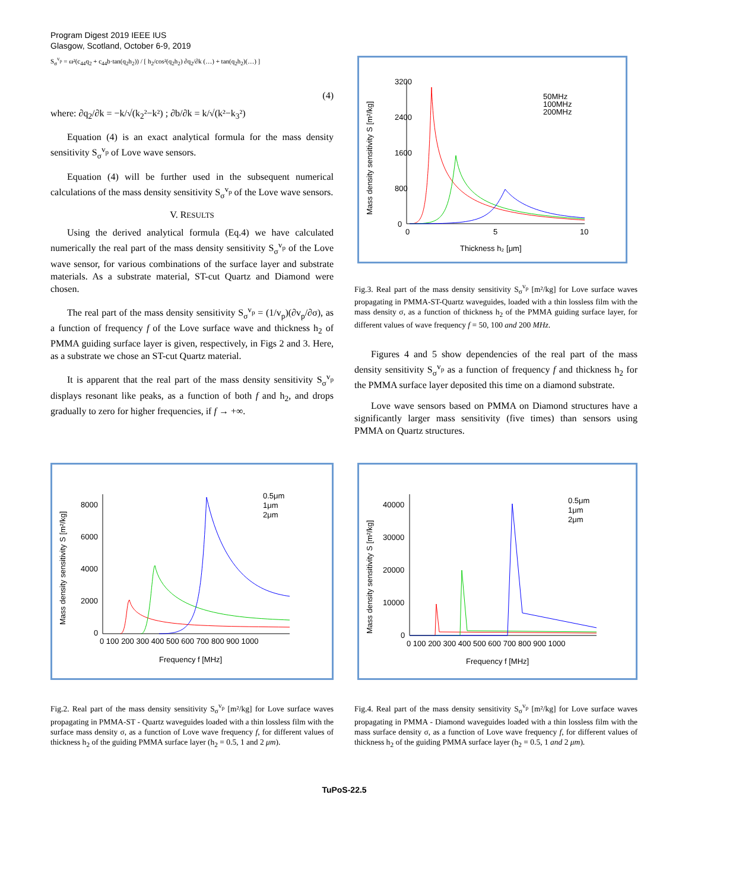Program Digest 2019 IEEE IUS
Glasgow, Scotland, October 6-9, 2019
S<sub>σ</sub><sup>v<sub>p</sub></sup> = ω²(c<sub>44</sub>q<sub>2</sub> + c<sub>44</sub>b·tan(q<sub>2</sub>h<sub>2</sub>)) / [ h<sub>2</sub>/cos²(q<sub>2</sub>h<sub>2</sub>) ∂q<sub>2</sub>/∂k (…) + tan(q<sub>2</sub>h<sub>2</sub>)(…) ]
(4)
where: ∂q<sub>2</sub>/∂k = −k/√(k<sub>2</sub>²−k²) ; ∂b/∂k = k/√(k²−k<sub>3</sub>²)
Equation (4) is an exact analytical formula for the mass density sensitivity S<sub>σ</sub><sup>v<sub>p</sub></sup> of Love wave sensors.
Equation (4) will be further used in the subsequent numerical calculations of the mass density sensitivity S<sub>σ</sub><sup>v<sub>p</sub></sup> of the Love wave sensors.
V. RESULTS
Using the derived analytical formula (Eq.4) we have calculated numerically the real part of the mass density sensitivity S<sub>σ</sub><sup>v<sub>p</sub></sup> of the Love wave sensor, for various combinations of the surface layer and substrate materials. As a substrate material, ST-cut Quartz and Diamond were chosen.
The real part of the mass density sensitivity S<sub>σ</sub><sup>v<sub>p</sub></sup> = (1/v<sub>p</sub>)(∂v<sub>p</sub>/∂σ), as a function of frequency f of the Love surface wave and thickness h<sub>2</sub> of PMMA guiding surface layer is given, respectively, in Figs 2 and 3. Here, as a substrate we chose an ST-cut Quartz material.
It is apparent that the real part of the mass density sensitivity S<sub>σ</sub><sup>v<sub>p</sub></sup> displays resonant like peaks, as a function of both f and h<sub>2</sub>, and drops gradually to zero for higher frequencies, if f → +∞.
3200
2400
1600
800
0
0
5
10
Thickness h₂ [μm]
Mass density sensitivity S [m²/kg]
50MHz
100MHz
200MHz
Fig.3. Real part of the mass density sensitivity S<sub>σ</sub><sup>v<sub>p</sub></sup> [m²/kg] for Love surface waves propagating in PMMA-ST-Quartz waveguides, loaded with a thin lossless film with the mass density σ, as a function of thickness h<sub>2</sub> of the PMMA guiding surface layer, for different values of wave frequency f = 50, 100 and 200 MHz.
Figures 4 and 5 show dependencies of the real part of the mass density sensitivity S<sub>σ</sub><sup>v<sub>p</sub></sup> as a function of frequency f and thickness h<sub>2</sub> for the PMMA surface layer deposited this time on a diamond substrate.
Love wave sensors based on PMMA on Diamond structures have a significantly larger mass sensitivity (five times) than sensors using PMMA on Quartz structures.
8000
6000
4000
2000
0
0 100 200 300 400 500 600 700 800 900 1000
Frequency f [MHz]
Mass density sensitivity S [m²/kg]
0.5μm
1μm
2μm
Fig.2. Real part of the mass density sensitivity S<sub>σ</sub><sup>v<sub>p</sub></sup> [m²/kg] for Love surface waves propagating in PMMA-ST - Quartz waveguides loaded with a thin lossless film with the surface mass density σ, as a function of Love wave frequency f, for different values of thickness h<sub>2</sub> of the guiding PMMA surface layer (h<sub>2</sub> = 0.5, 1 and 2 μm).
40000
30000
20000
10000
0
0 100 200 300 400 500 600 700 800 900 1000
Frequency f [MHz]
Mass density sensitivity S [m²/kg]
0.5μm
1μm
2μm
Fig.4. Real part of the mass density sensitivity S<sub>σ</sub><sup>v<sub>p</sub></sup> [m²/kg] for Love surface waves propagating in PMMA - Diamond waveguides loaded with a thin lossless film with the mass surface density σ, as a function of Love wave frequency f, for different values of thickness h<sub>2</sub> of the guiding PMMA surface layer (h<sub>2</sub> = 0.5, 1 and 2 μm).
TuPoS-22.5